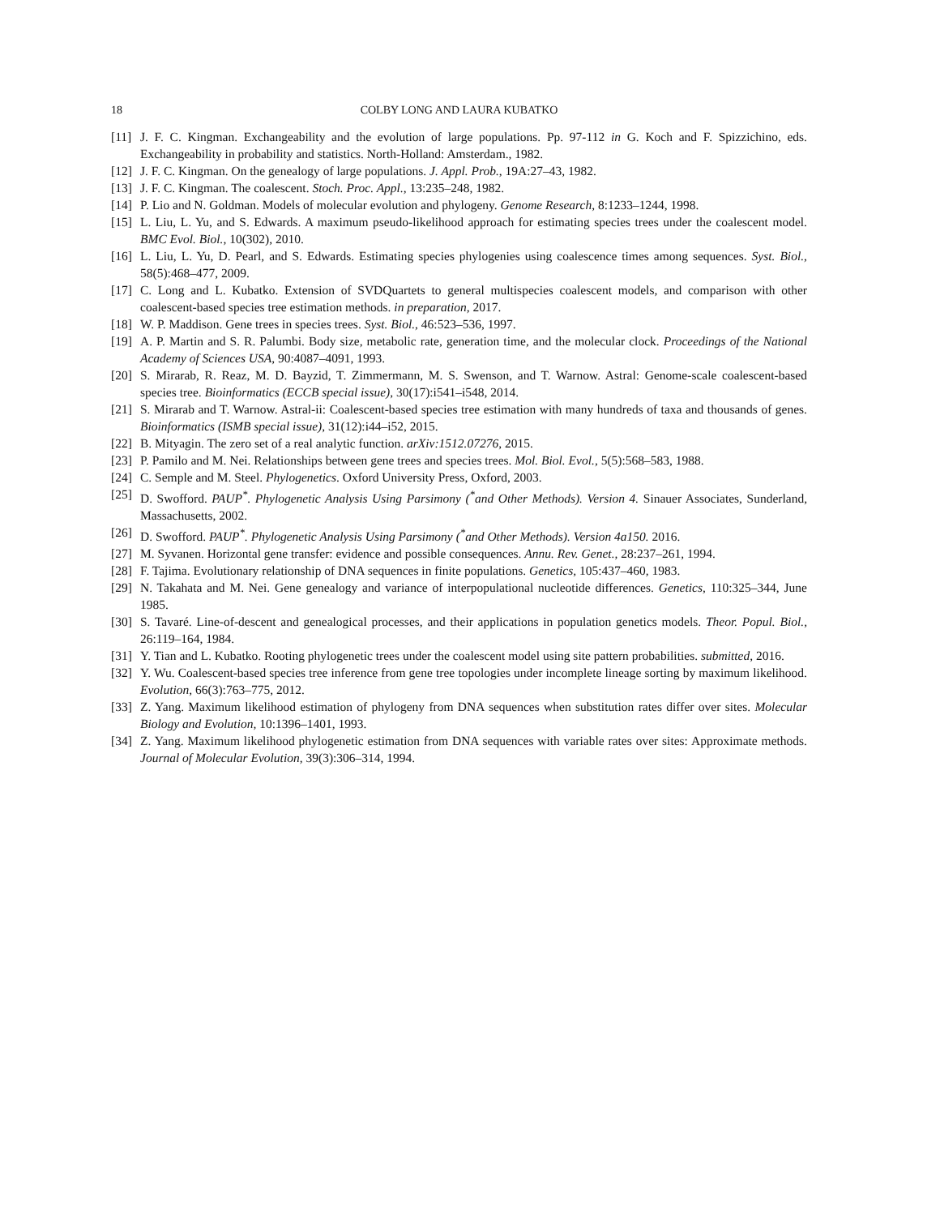18 COLBY LONG AND LAURA KUBATKO
[11] J. F. C. Kingman. Exchangeability and the evolution of large populations. Pp. 97-112 in G. Koch and F. Spizzichino, eds. Exchangeability in probability and statistics. North-Holland: Amsterdam., 1982.
[12] J. F. C. Kingman. On the genealogy of large populations. J. Appl. Prob., 19A:27–43, 1982.
[13] J. F. C. Kingman. The coalescent. Stoch. Proc. Appl., 13:235–248, 1982.
[14] P. Lio and N. Goldman. Models of molecular evolution and phylogeny. Genome Research, 8:1233–1244, 1998.
[15] L. Liu, L. Yu, and S. Edwards. A maximum pseudo-likelihood approach for estimating species trees under the coalescent model. BMC Evol. Biol., 10(302), 2010.
[16] L. Liu, L. Yu, D. Pearl, and S. Edwards. Estimating species phylogenies using coalescence times among sequences. Syst. Biol., 58(5):468–477, 2009.
[17] C. Long and L. Kubatko. Extension of SVDQuartets to general multispecies coalescent models, and comparison with other coalescent-based species tree estimation methods. in preparation, 2017.
[18] W. P. Maddison. Gene trees in species trees. Syst. Biol., 46:523–536, 1997.
[19] A. P. Martin and S. R. Palumbi. Body size, metabolic rate, generation time, and the molecular clock. Proceedings of the National Academy of Sciences USA, 90:4087–4091, 1993.
[20] S. Mirarab, R. Reaz, M. D. Bayzid, T. Zimmermann, M. S. Swenson, and T. Warnow. Astral: Genome-scale coalescent-based species tree. Bioinformatics (ECCB special issue), 30(17):i541–i548, 2014.
[21] S. Mirarab and T. Warnow. Astral-ii: Coalescent-based species tree estimation with many hundreds of taxa and thousands of genes. Bioinformatics (ISMB special issue), 31(12):i44–i52, 2015.
[22] B. Mityagin. The zero set of a real analytic function. arXiv:1512.07276, 2015.
[23] P. Pamilo and M. Nei. Relationships between gene trees and species trees. Mol. Biol. Evol., 5(5):568–583, 1988.
[24] C. Semple and M. Steel. Phylogenetics. Oxford University Press, Oxford, 2003.
[25] D. Swofford. PAUP<sup>*</sup>. Phylogenetic Analysis Using Parsimony (<sup>*</sup>and Other Methods). Version 4. Sinauer Associates, Sunderland, Massachusetts, 2002.
[26] D. Swofford. PAUP<sup>*</sup>. Phylogenetic Analysis Using Parsimony (<sup>*</sup>and Other Methods). Version 4a150. 2016.
[27] M. Syvanen. Horizontal gene transfer: evidence and possible consequences. Annu. Rev. Genet., 28:237–261, 1994.
[28] F. Tajima. Evolutionary relationship of DNA sequences in finite populations. Genetics, 105:437–460, 1983.
[29] N. Takahata and M. Nei. Gene genealogy and variance of interpopulational nucleotide differences. Genetics, 110:325–344, June 1985.
[30] S. Tavaré. Line-of-descent and genealogical processes, and their applications in population genetics models. Theor. Popul. Biol., 26:119–164, 1984.
[31] Y. Tian and L. Kubatko. Rooting phylogenetic trees under the coalescent model using site pattern probabilities. submitted, 2016.
[32] Y. Wu. Coalescent-based species tree inference from gene tree topologies under incomplete lineage sorting by maximum likelihood. Evolution, 66(3):763–775, 2012.
[33] Z. Yang. Maximum likelihood estimation of phylogeny from DNA sequences when substitution rates differ over sites. Molecular Biology and Evolution, 10:1396–1401, 1993.
[34] Z. Yang. Maximum likelihood phylogenetic estimation from DNA sequences with variable rates over sites: Approximate methods. Journal of Molecular Evolution, 39(3):306–314, 1994.